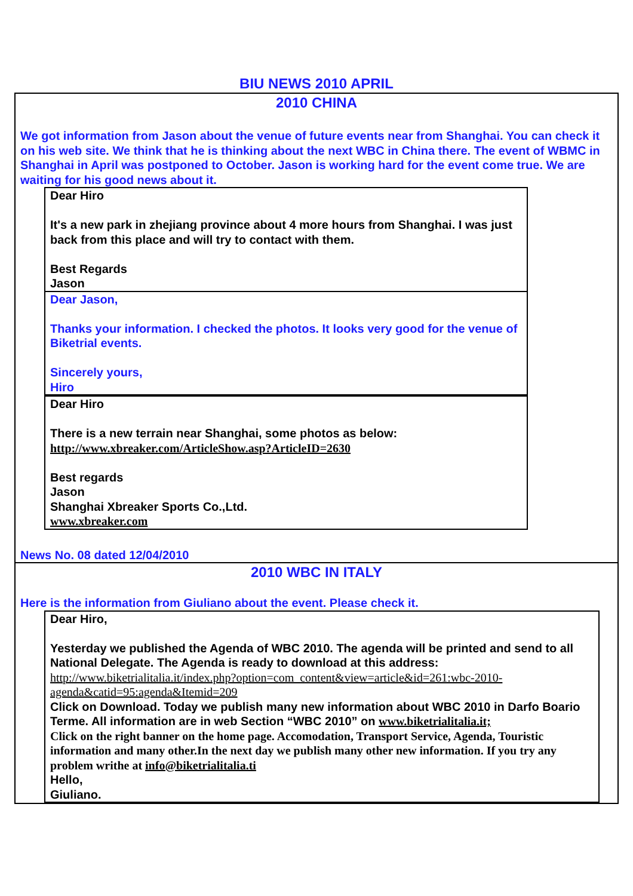BIU NEWS 2010 APRIL
2010 CHINA
We got information from Jason about the venue of future events near from Shanghai. You can check it on his web site. We think that he is thinking about the next WBC in China there. The event of WBMC in Shanghai in April was postponed to October. Jason is working hard for the event come true. We are waiting for his good news about it.
Dear Hiro
It's a new park in zhejiang province about 4 more hours from Shanghai. I was just back from this place and will try to contact with them.
Best Regards
Jason
Dear Jason,
Thanks your information. I checked the photos. It looks very good for the venue of Biketrial events.
Sincerely yours,
Hiro
Dear Hiro
There is a new terrain near Shanghai, some photos as below:
http://www.xbreaker.com/ArticleShow.asp?ArticleID=2630
Best regards
Jason
Shanghai Xbreaker Sports Co.,Ltd.
www.xbreaker.com
News No. 08 dated 12/04/2010
2010 WBC IN ITALY
Here is the information from Giuliano about the event. Please check it.
Dear Hiro,
Yesterday we published the Agenda of WBC 2010. The agenda will be printed and send to all National Delegate. The Agenda is ready to download at this address:
http://www.biketrialitalia.it/index.php?option=com_content&view=article&id=261:wbc-2010-agenda&catid=95:agenda&Itemid=209
Click on Download. Today we publish many new information about WBC 2010 in Darfo Boario Terme. All information are in web Section “WBC 2010” on www.biketrialitalia.it;
Click on the right banner on the home page. Accomodation, Transport Service, Agenda, Touristic information and many other.In the next day we publish many other new information. If you try any problem writhe at info@biketrialitalia.ti
Hello,
Giuliano.